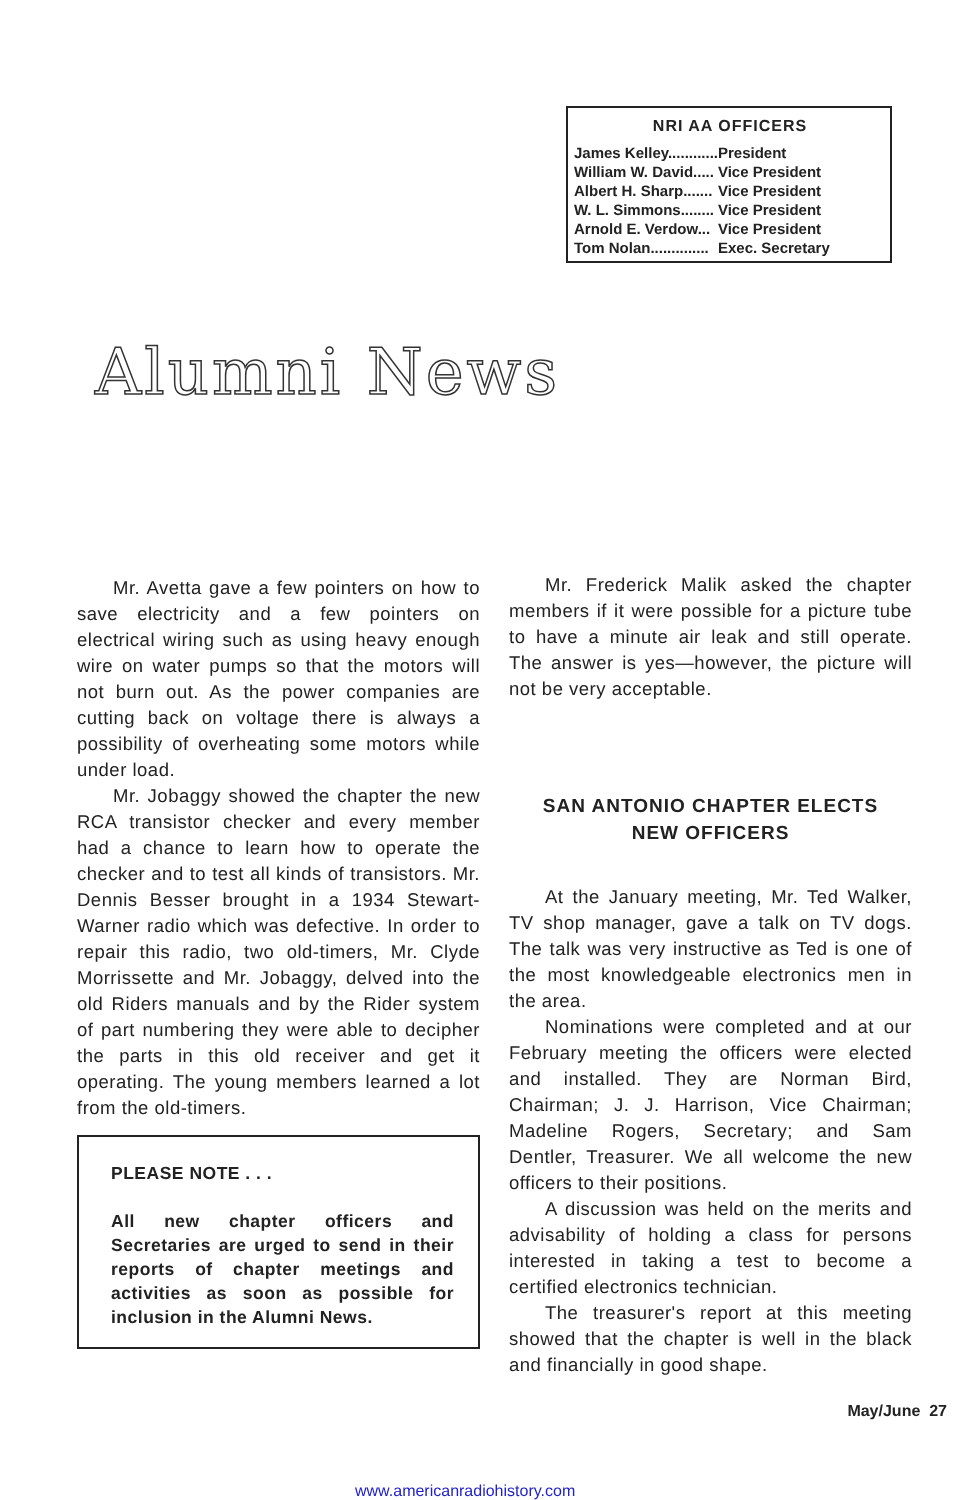NRI AA OFFICERS
| James Kelley............ | President |
| William W. David..... | Vice President |
| Albert H. Sharp....... | Vice President |
| W. L. Simmons........ | Vice President |
| Arnold E. Verdow... | Vice President |
| Tom Nolan.............. | Exec. Secretary |
Alumni News
Mr. Avetta gave a few pointers on how to save electricity and a few pointers on electrical wiring such as using heavy enough wire on water pumps so that the motors will not burn out. As the power companies are cutting back on voltage there is always a possibility of overheating some motors while under load.
Mr. Jobaggy showed the chapter the new RCA transistor checker and every member had a chance to learn how to operate the checker and to test all kinds of transistors. Mr. Dennis Besser brought in a 1934 Stewart-Warner radio which was defective. In order to repair this radio, two old-timers, Mr. Clyde Morrissette and Mr. Jobaggy, delved into the old Riders manuals and by the Rider system of part numbering they were able to decipher the parts in this old receiver and get it operating. The young members learned a lot from the old-timers.
PLEASE NOTE . . .
All new chapter officers and Secretaries are urged to send in their reports of chapter meetings and activities as soon as possible for inclusion in the Alumni News.
Mr. Frederick Malik asked the chapter members if it were possible for a picture tube to have a minute air leak and still operate. The answer is yes—however, the picture will not be very acceptable.
SAN ANTONIO CHAPTER ELECTS
NEW OFFICERS
At the January meeting, Mr. Ted Walker, TV shop manager, gave a talk on TV dogs. The talk was very instructive as Ted is one of the most knowledgeable electronics men in the area.
Nominations were completed and at our February meeting the officers were elected and installed. They are Norman Bird, Chairman; J. J. Harrison, Vice Chairman; Madeline Rogers, Secretary; and Sam Dentler, Treasurer. We all welcome the new officers to their positions.
A discussion was held on the merits and advisability of holding a class for persons interested in taking a test to become a certified electronics technician.
The treasurer's report at this meeting showed that the chapter is well in the black and financially in good shape.
May/June 27
www.americanradiohistory.com